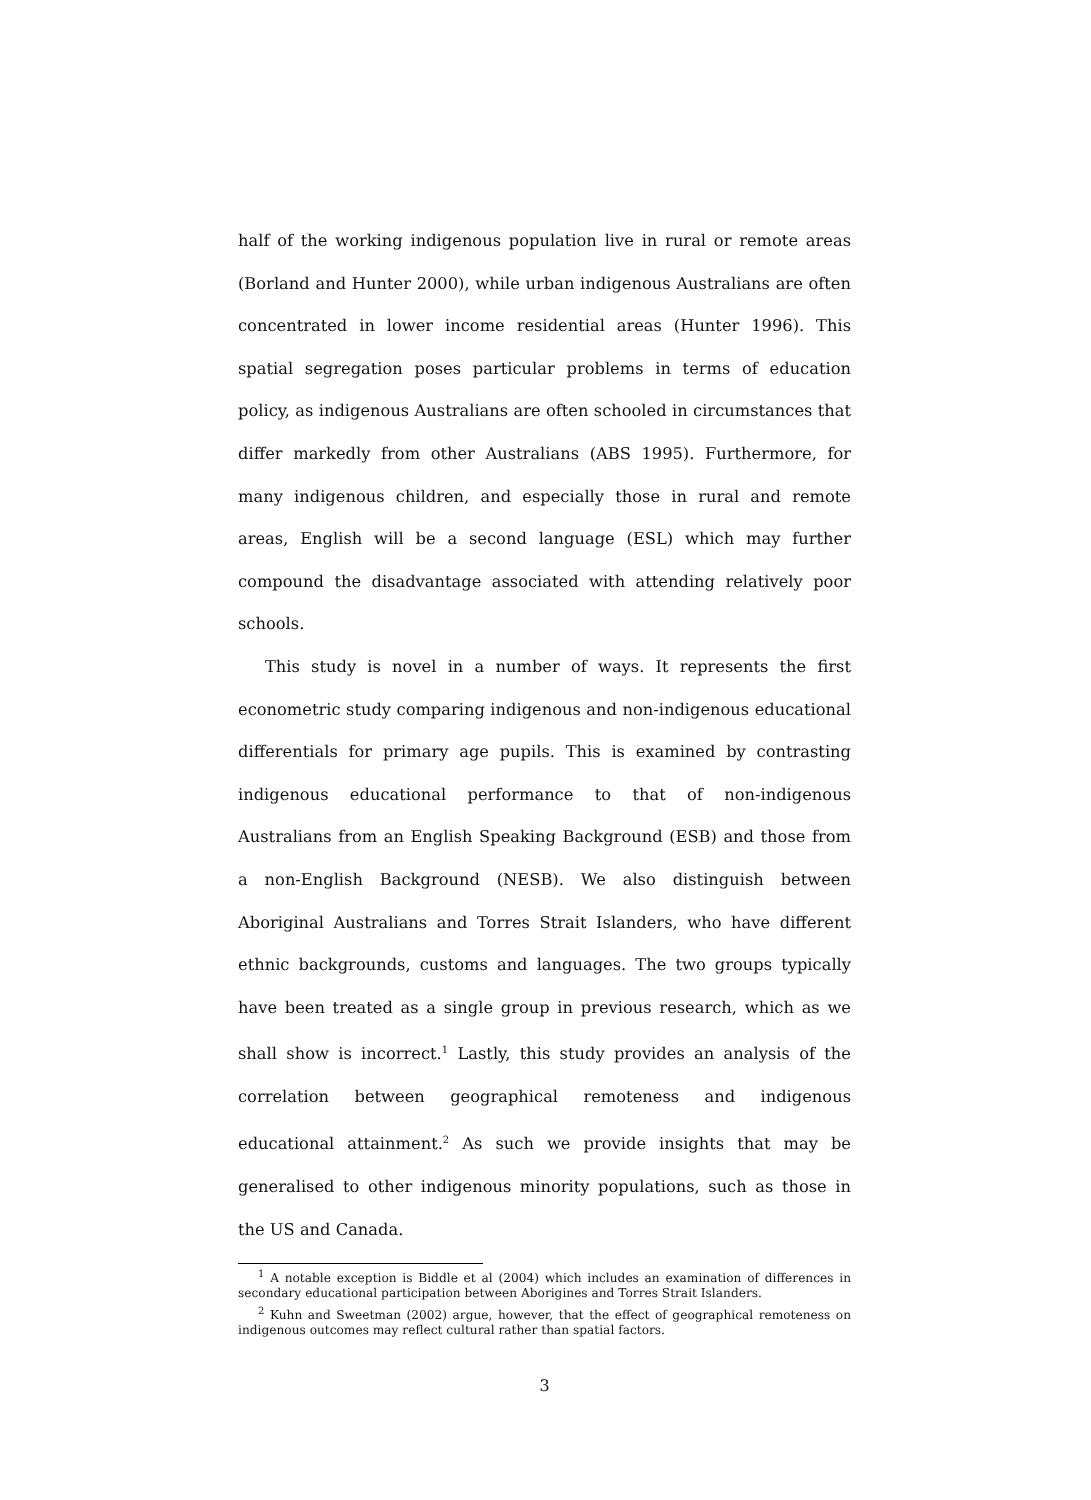half of the working indigenous population live in rural or remote areas (Borland and Hunter 2000), while urban indigenous Australians are often concentrated in lower income residential areas (Hunter 1996). This spatial segregation poses particular problems in terms of education policy, as indigenous Australians are often schooled in circumstances that differ markedly from other Australians (ABS 1995). Furthermore, for many indigenous children, and especially those in rural and remote areas, English will be a second language (ESL) which may further compound the disadvantage associated with attending relatively poor schools.
This study is novel in a number of ways. It represents the first econometric study comparing indigenous and non-indigenous educational differentials for primary age pupils. This is examined by contrasting indigenous educational performance to that of non-indigenous Australians from an English Speaking Background (ESB) and those from a non-English Background (NESB). We also distinguish between Aboriginal Australians and Torres Strait Islanders, who have different ethnic backgrounds, customs and languages. The two groups typically have been treated as a single group in previous research, which as we shall show is incorrect.<sup>1</sup> Lastly, this study provides an analysis of the correlation between geographical remoteness and indigenous educational attainment.<sup>2</sup> As such we provide insights that may be generalised to other indigenous minority populations, such as those in the US and Canada.
<sup>1</sup> A notable exception is Biddle et al (2004) which includes an examination of differences in secondary educational participation between Aborigines and Torres Strait Islanders.
<sup>2</sup> Kuhn and Sweetman (2002) argue, however, that the effect of geographical remoteness on indigenous outcomes may reflect cultural rather than spatial factors.
3